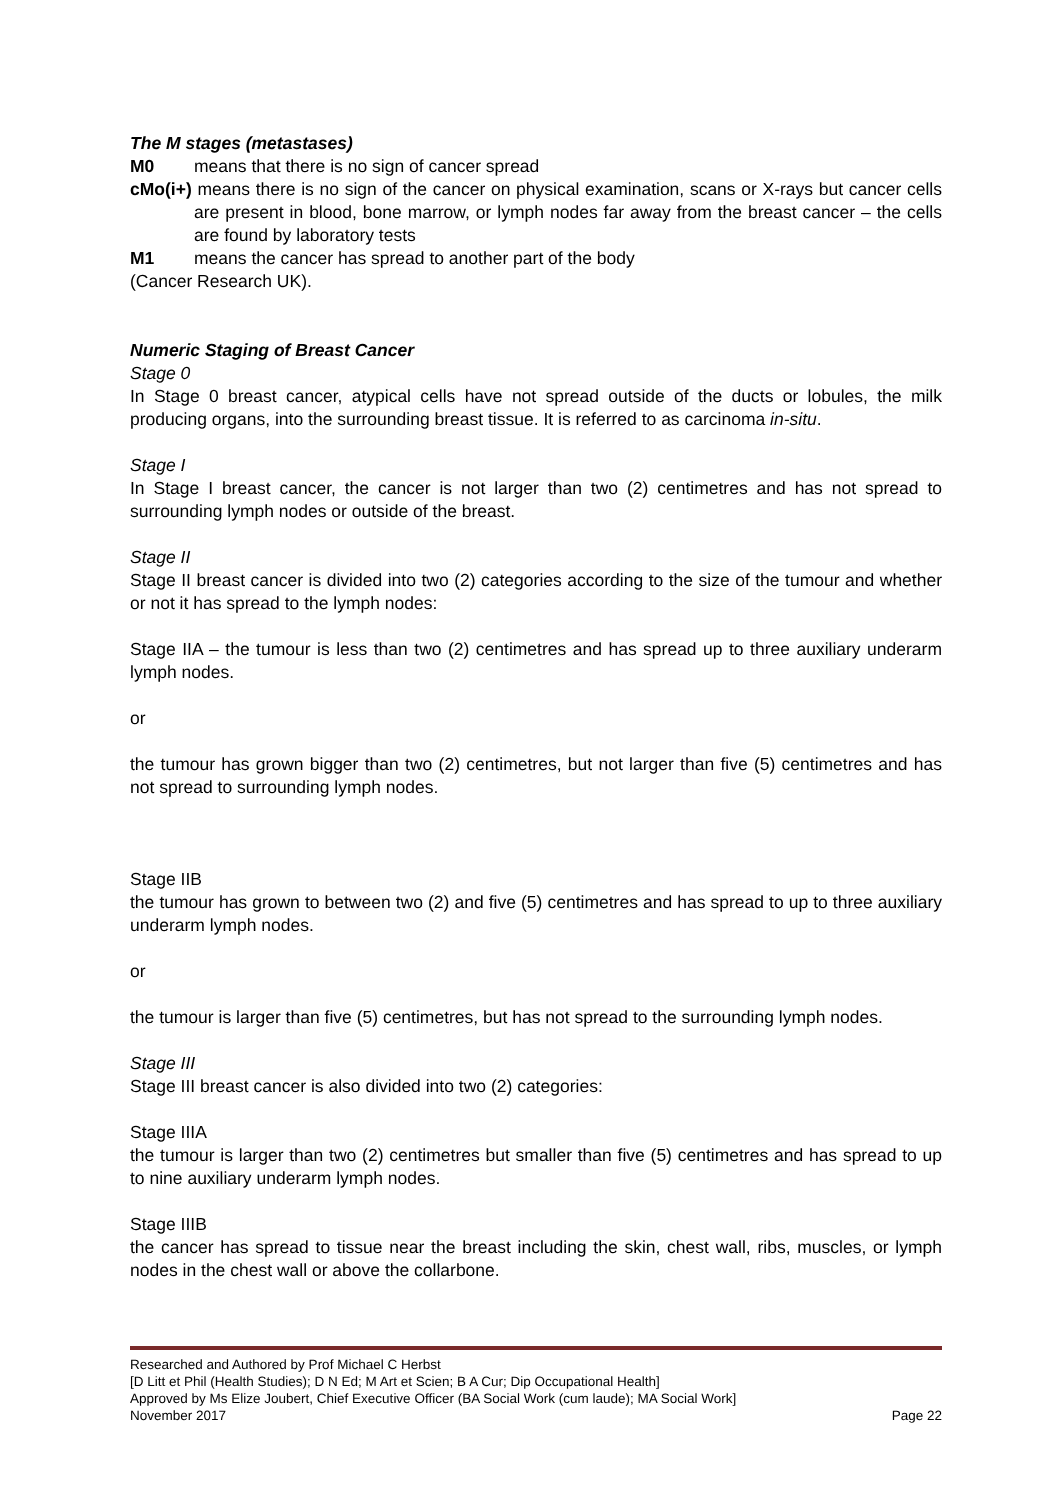The M stages (metastases)
M0 means that there is no sign of cancer spread
cMo(i+) means there is no sign of the cancer on physical examination, scans or X-rays but cancer cells are present in blood, bone marrow, or lymph nodes far away from the breast cancer – the cells are found by laboratory tests
M1 means the cancer has spread to another part of the body
(Cancer Research UK).
Numeric Staging of Breast Cancer
Stage 0
In Stage 0 breast cancer, atypical cells have not spread outside of the ducts or lobules, the milk producing organs, into the surrounding breast tissue. It is referred to as carcinoma in-situ.
Stage I
In Stage I breast cancer, the cancer is not larger than two (2) centimetres and has not spread to surrounding lymph nodes or outside of the breast.
Stage II
Stage II breast cancer is divided into two (2) categories according to the size of the tumour and whether or not it has spread to the lymph nodes:
Stage IIA – the tumour is less than two (2) centimetres and has spread up to three auxiliary underarm lymph nodes.
or
the tumour has grown bigger than two (2) centimetres, but not larger than five (5) centimetres and has not spread to surrounding lymph nodes.
Stage IIB
the tumour has grown to between two (2) and five (5) centimetres and has spread to up to three auxiliary underarm lymph nodes.
or
the tumour is larger than five (5) centimetres, but has not spread to the surrounding lymph nodes.
Stage III
Stage III breast cancer is also divided into two (2) categories:
Stage IIIA
the tumour is larger than two (2) centimetres but smaller than five (5) centimetres and has spread to up to nine auxiliary underarm lymph nodes.
Stage IIIB
the cancer has spread to tissue near the breast including the skin, chest wall, ribs, muscles, or lymph nodes in the chest wall or above the collarbone.
Researched and Authored by Prof Michael C Herbst
[D Litt et Phil (Health Studies); D N Ed; M Art et Scien; B A Cur; Dip Occupational Health]
Approved by Ms Elize Joubert, Chief Executive Officer (BA Social Work (cum laude); MA Social Work]
November 2017 Page 22